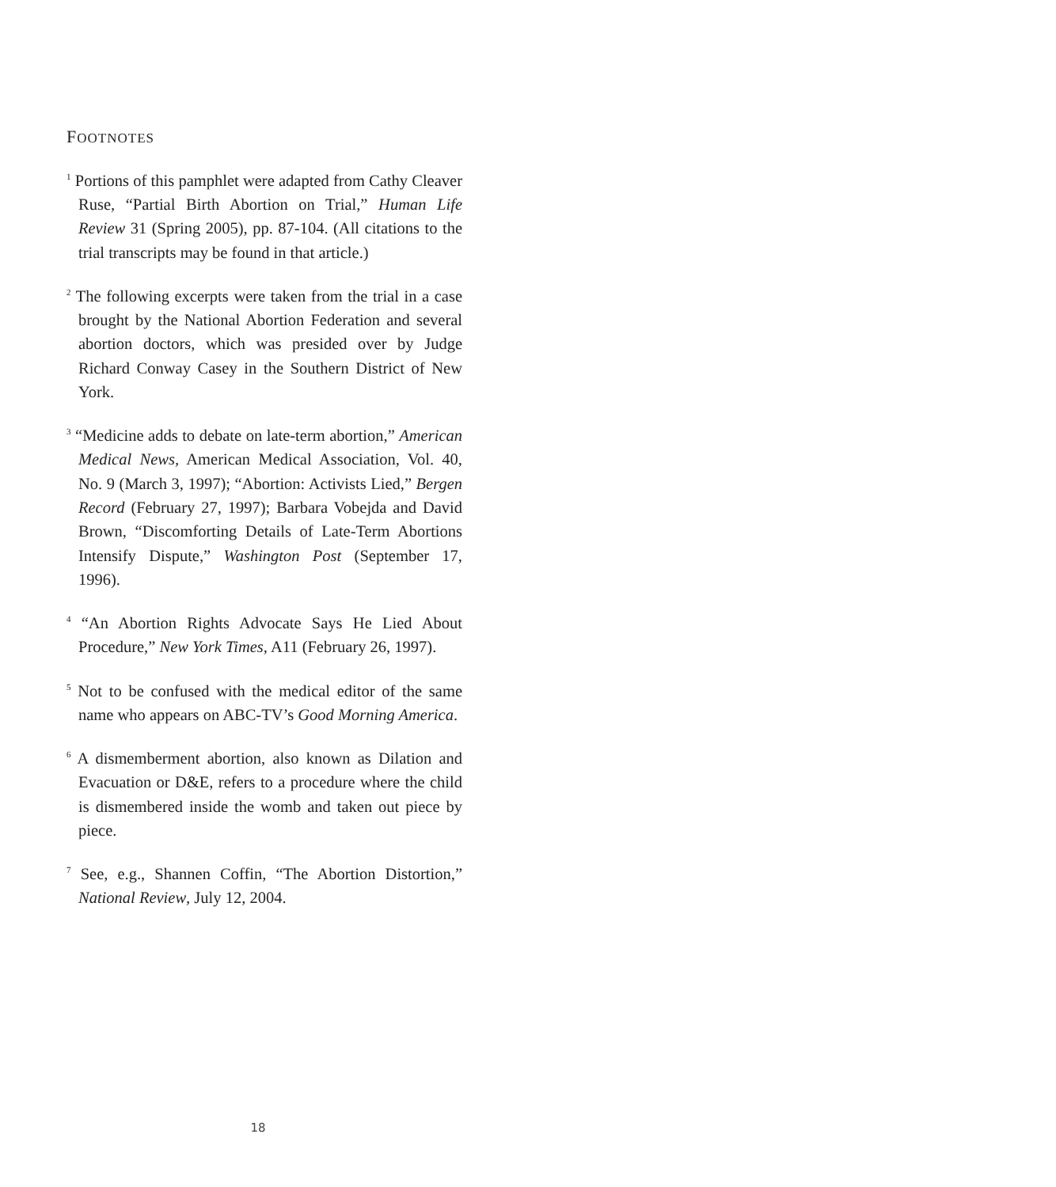FOOTNOTES
<sup>1</sup> Portions of this pamphlet were adapted from Cathy Cleaver Ruse, “Partial Birth Abortion on Trial,” Human Life Review 31 (Spring 2005), pp. 87-104. (All citations to the trial transcripts may be found in that article.)
<sup>2</sup> The following excerpts were taken from the trial in a case brought by the National Abortion Federation and several abortion doctors, which was presided over by Judge Richard Conway Casey in the Southern District of New York.
<sup>3</sup> “Medicine adds to debate on late-term abortion,” American Medical News, American Medical Association, Vol. 40, No. 9 (March 3, 1997); “Abortion: Activists Lied,” Bergen Record (February 27, 1997); Barbara Vobejda and David Brown, “Discomforting Details of Late-Term Abortions Intensify Dispute,” Washington Post (September 17, 1996).
<sup>4</sup> “An Abortion Rights Advocate Says He Lied About Procedure,” New York Times, A11 (February 26, 1997).
<sup>5</sup> Not to be confused with the medical editor of the same name who appears on ABC-TV’s Good Morning America.
<sup>6</sup> A dismemberment abortion, also known as Dilation and Evacuation or D&E, refers to a procedure where the child is dismembered inside the womb and taken out piece by piece.
<sup>7</sup> See, e.g., Shannen Coffin, “The Abortion Distortion,” National Review, July 12, 2004.
18